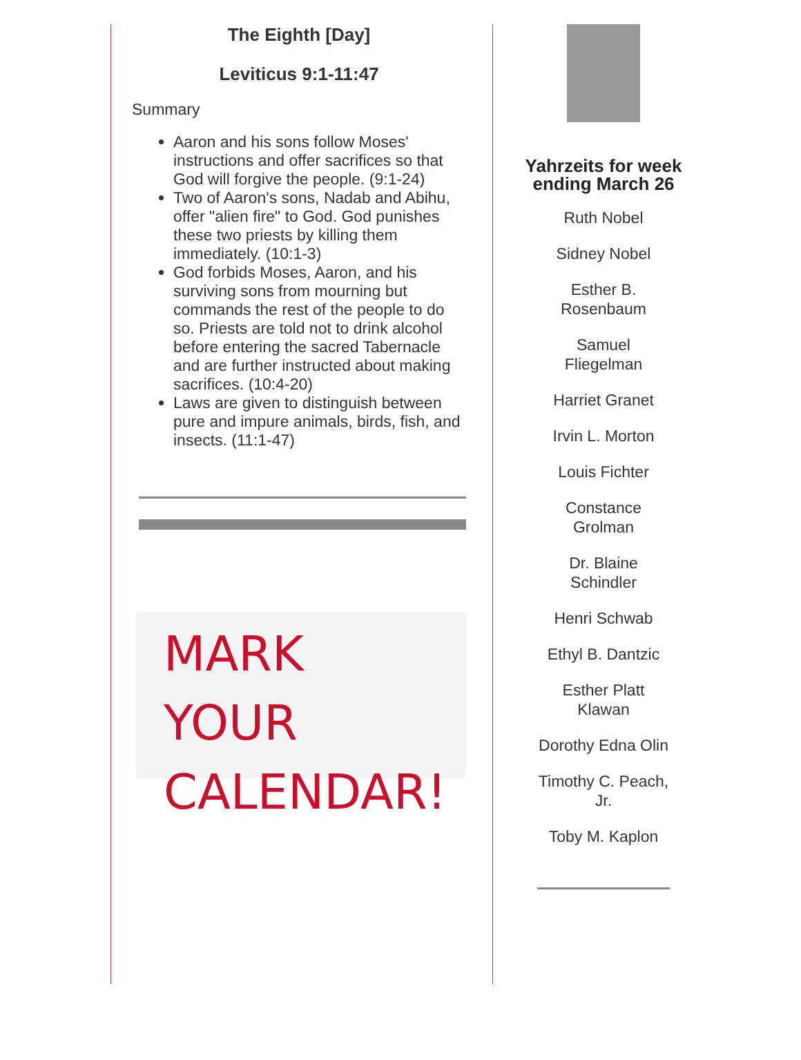The Eighth [Day]
Leviticus 9:1-11:47
Summary
Aaron and his sons follow Moses' instructions and offer sacrifices so that God will forgive the people. (9:1-24)
Two of Aaron's sons, Nadab and Abihu, offer "alien fire" to God. God punishes these two priests by killing them immediately. (10:1-3)
God forbids Moses, Aaron, and his surviving sons from mourning but commands the rest of the people to do so. Priests are told not to drink alcohol before entering the sacred Tabernacle and are further instructed about making sacrifices. (10:4-20)
Laws are given to distinguish between pure and impure animals, birds, fish, and insects. (11:1-47)
MARK YOUR
CALENDAR!
Yahrzeits for week ending March 26
Ruth Nobel
Sidney Nobel
Esther B.
Rosenbaum
Samuel
Fliegelman
Harriet Granet
Irvin L. Morton
Louis Fichter
Constance
Grolman
Dr. Blaine
Schindler
Henri Schwab
Ethyl B. Dantzic
Esther Platt
Klawan
Dorothy Edna Olin
Timothy C. Peach,
Jr.
Toby M. Kaplon